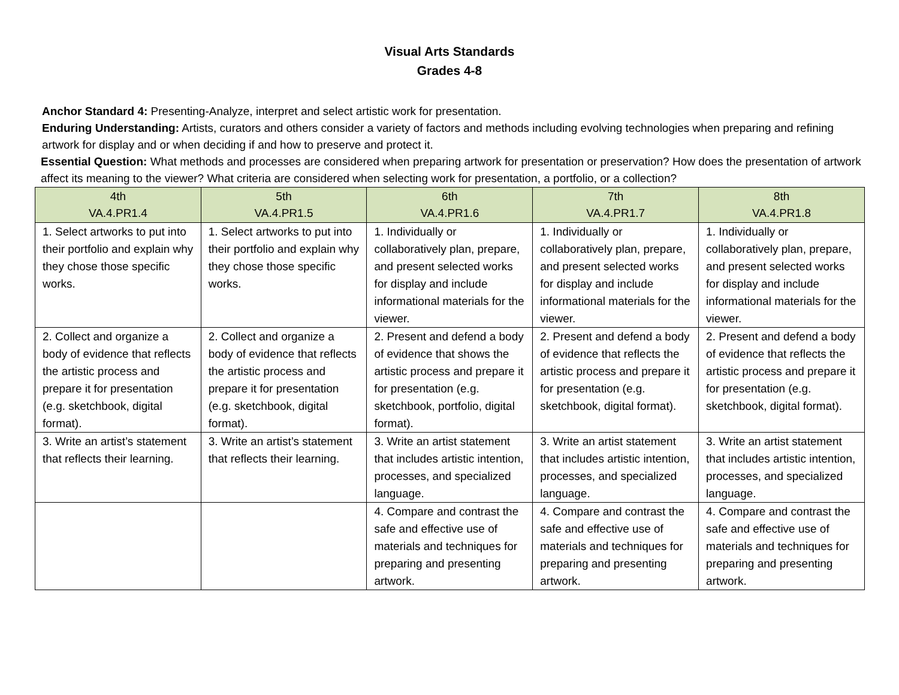Visual Arts Standards
Grades 4-8
Anchor Standard 4: Presenting-Analyze, interpret and select artistic work for presentation.
Enduring Understanding: Artists, curators and others consider a variety of factors and methods including evolving technologies when preparing and refining artwork for display and or when deciding if and how to preserve and protect it.
Essential Question: What methods and processes are considered when preparing artwork for presentation or preservation? How does the presentation of artwork affect its meaning to the viewer? What criteria are considered when selecting work for presentation, a portfolio, or a collection?
| 4th VA.4.PR1.4 | 5th VA.4.PR1.5 | 6th VA.4.PR1.6 | 7th VA.4.PR1.7 | 8th VA.4.PR1.8 |
| --- | --- | --- | --- | --- |
| 1. Select artworks to put into their portfolio and explain why they chose those specific works. | 1. Select artworks to put into their portfolio and explain why they chose those specific works. | 1. Individually or collaboratively plan, prepare, and present selected works for display and include informational materials for the viewer. | 1. Individually or collaboratively plan, prepare, and present selected works for display and include informational materials for the viewer. | 1. Individually or collaboratively plan, prepare, and present selected works for display and include informational materials for the viewer. |
| 2. Collect and organize a body of evidence that reflects the artistic process and prepare it for presentation (e.g. sketchbook, digital format). | 2. Collect and organize a body of evidence that reflects the artistic process and prepare it for presentation (e.g. sketchbook, digital format). | 2. Present and defend a body of evidence that shows the artistic process and prepare it for presentation (e.g. sketchbook, portfolio, digital format). | 2. Present and defend a body of evidence that reflects the artistic process and prepare it for presentation (e.g. sketchbook, digital format). | 2. Present and defend a body of evidence that reflects the artistic process and prepare it for presentation (e.g. sketchbook, digital format). |
| 3. Write an artist’s statement that reflects their learning. | 3. Write an artist’s statement that reflects their learning. | 3. Write an artist statement that includes artistic intention, processes, and specialized language. | 3. Write an artist statement that includes artistic intention, processes, and specialized language. | 3. Write an artist statement that includes artistic intention, processes, and specialized language. |
| | | 4. Compare and contrast the safe and effective use of materials and techniques for preparing and presenting artwork. | 4. Compare and contrast the safe and effective use of materials and techniques for preparing and presenting artwork. | 4. Compare and contrast the safe and effective use of materials and techniques for preparing and presenting artwork. |